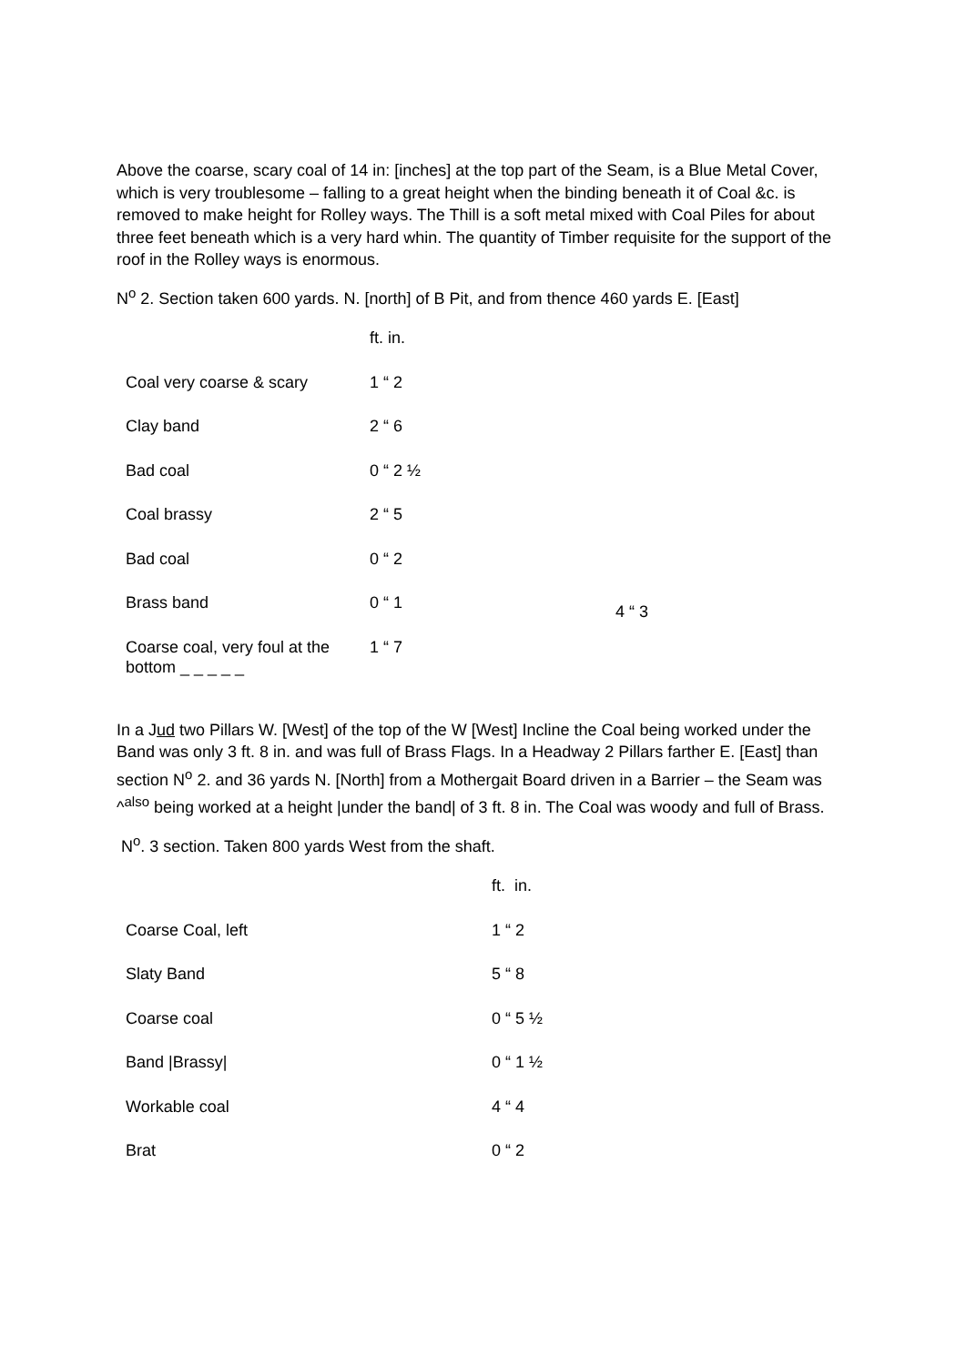Above the coarse, scary coal of 14 in: [inches] at the top part of the Seam, is a Blue Metal Cover, which is very troublesome – falling to a great height when the binding beneath it of Coal &c. is removed to make height for Rolley ways. The Thill is a soft metal mixed with Coal Piles for about three feet beneath which is a very hard whin. The quantity of Timber requisite for the support of the roof in the Rolley ways is enormous.
N<sup>o</sup> 2. Section taken 600 yards. N. [north] of B Pit, and from thence 460 yards E. [East]
| | ft. in. | |
| Coal very coarse & scary | 1 “ 2 | |
| Clay band | 2 “ 6 | |
| Bad coal | 0 “ 2 ½ | |
| Coal brassy | 2 “ 5 | |
| Bad coal | 0 “ 2 | |
| Brass band | 0 “ 1 | 4 “ 3 |
| Coarse coal, very foul at the bottom _ _ _ _ _ | 1 “ 7 | |
In a Jud two Pillars W. [West] of the top of the W [West] Incline the Coal being worked under the Band was only 3 ft. 8 in. and was full of Brass Flags. In a Headway 2 Pillars farther E. [East] than section N<sup>o</sup> 2. and 36 yards N. [North] from a Mothergait Board driven in a Barrier – the Seam was ^<sup>also</sup> being worked at a height |under the band| of 3 ft. 8 in. The Coal was woody and full of Brass.
N<sup>o</sup>. 3 section. Taken 800 yards West from the shaft.
| | ft. in. |
| Coarse Coal, left | 1 “ 2 |
| Slaty Band | 5 “ 8 |
| Coarse coal | 0 “ 5 ½ |
| Band /Brassy/ | 0 “ 1 ½ |
| Workable coal | 4 “ 4 |
| Brat | 0 “ 2 |